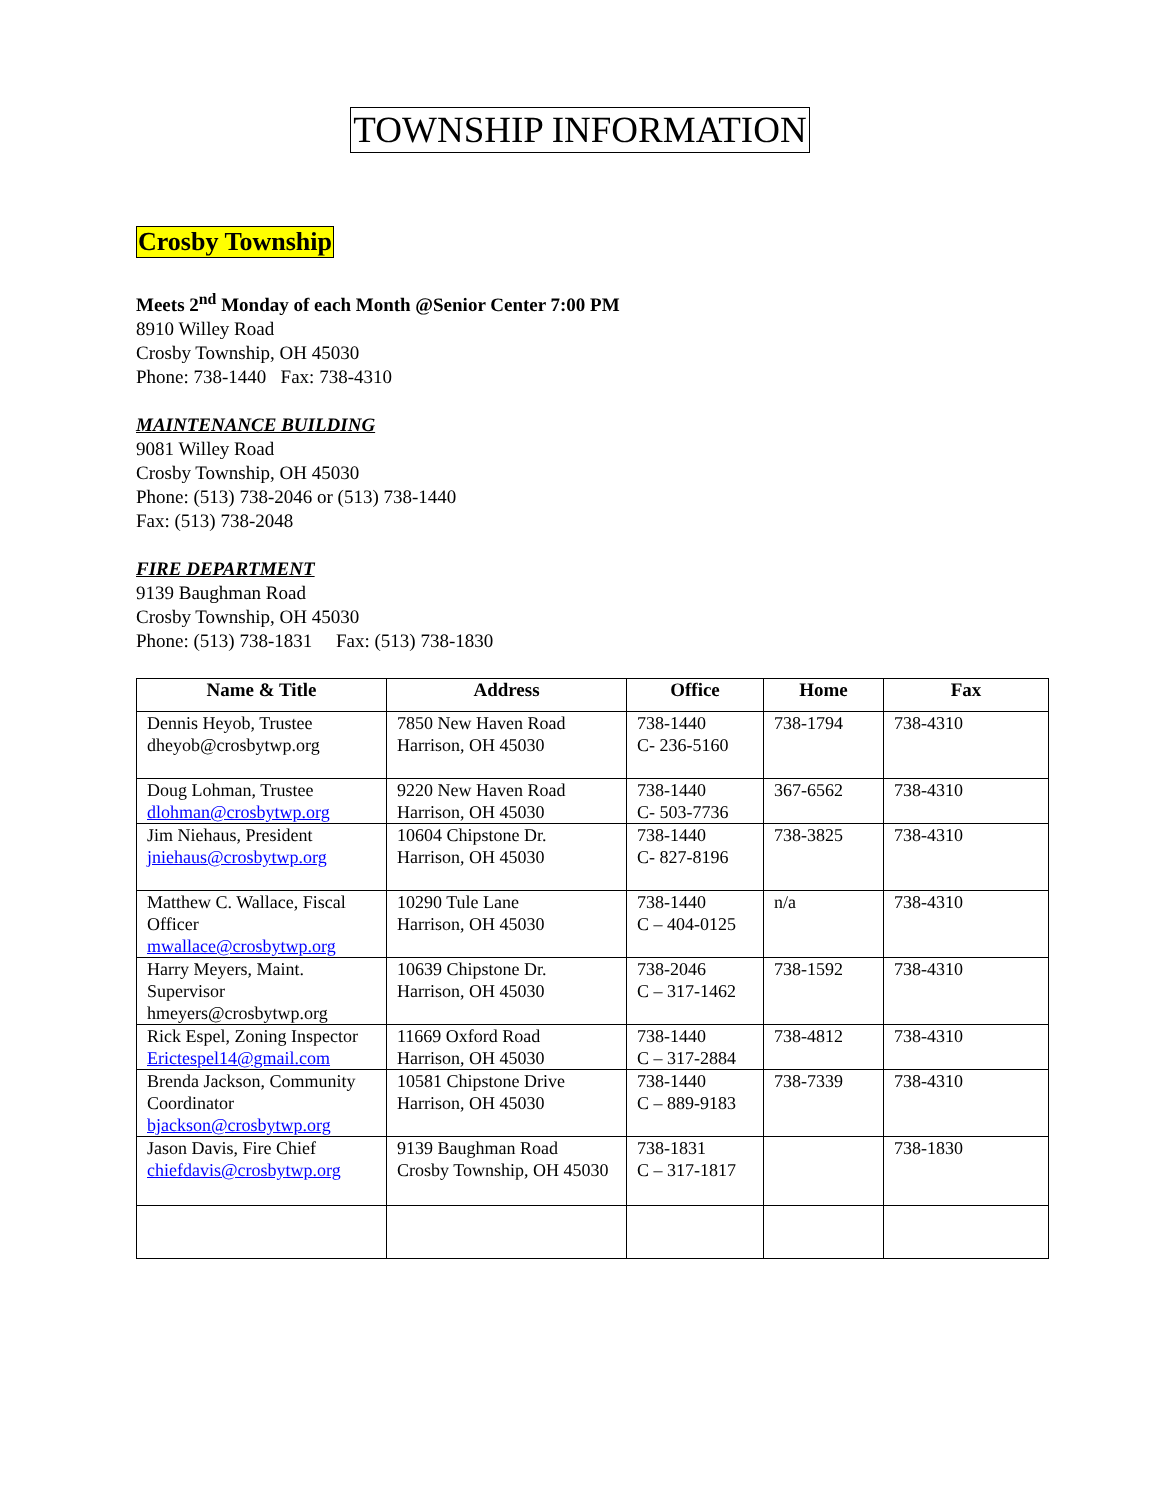TOWNSHIP INFORMATION
Crosby Township
Meets 2<sup>nd</sup> Monday of each Month @Senior Center 7:00 PM
8910 Willey Road
Crosby Township, OH 45030
Phone: 738-1440 Fax: 738-4310
MAINTENANCE BUILDING
9081 Willey Road
Crosby Township, OH 45030
Phone: (513) 738-2046 or (513) 738-1440
Fax: (513) 738-2048
FIRE DEPARTMENT
9139 Baughman Road
Crosby Township, OH 45030
Phone: (513) 738-1831 Fax: (513) 738-1830
| Name & Title | Address | Office | Home | Fax |
| --- | --- | --- | --- | --- |
| Dennis Heyob, Trustee dheyob@crosbytwp.org | 7850 New Haven Road Harrison, OH 45030 | 738-1440 C- 236-5160 | 738-1794 | 738-4310 |
| Doug Lohman, Trustee dlohman@crosbytwp.org | 9220 New Haven Road Harrison, OH 45030 | 738-1440 C- 503-7736 | 367-6562 | 738-4310 |
| Jim Niehaus, President jniehaus@crosbytwp.org | 10604 Chipstone Dr. Harrison, OH 45030 | 738-1440 C- 827-8196 | 738-3825 | 738-4310 |
| Matthew C. Wallace, Fiscal Officer mwallace@crosbytwp.org | 10290 Tule Lane Harrison, OH 45030 | 738-1440 C – 404-0125 | n/a | 738-4310 |
| Harry Meyers, Maint. Supervisor hmeyers@crosbytwp.org | 10639 Chipstone Dr. Harrison, OH 45030 | 738-2046 C – 317-1462 | 738-1592 | 738-4310 |
| Rick Espel, Zoning Inspector Erictespel14@gmail.com | 11669 Oxford Road Harrison, OH 45030 | 738-1440 C – 317-2884 | 738-4812 | 738-4310 |
| Brenda Jackson, Community Coordinator bjackson@crosbytwp.org | 10581 Chipstone Drive Harrison, OH 45030 | 738-1440 C – 889-9183 | 738-7339 | 738-4310 |
| Jason Davis, Fire Chief chiefdavis@crosbytwp.org | 9139 Baughman Road Crosby Township, OH 45030 | 738-1831 C – 317-1817 | | 738-1830 |